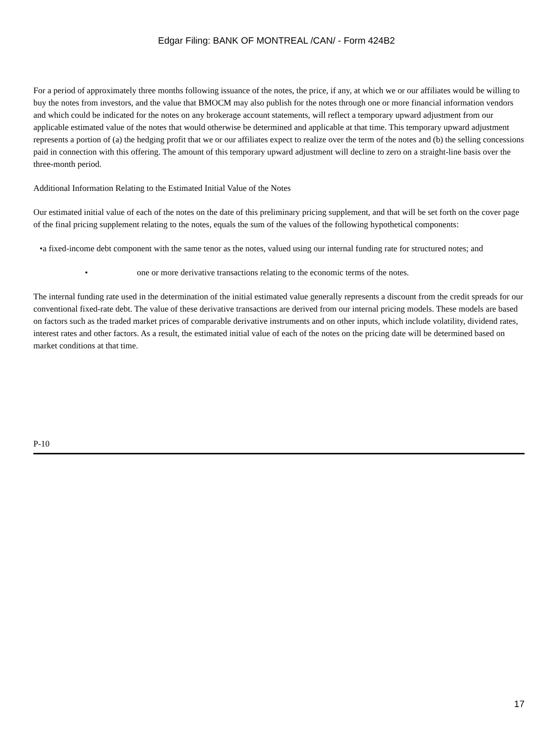Edgar Filing: BANK OF MONTREAL /CAN/ - Form 424B2
For a period of approximately three months following issuance of the notes, the price, if any, at which we or our affiliates would be willing to buy the notes from investors, and the value that BMOCM may also publish for the notes through one or more financial information vendors and which could be indicated for the notes on any brokerage account statements, will reflect a temporary upward adjustment from our applicable estimated value of the notes that would otherwise be determined and applicable at that time. This temporary upward adjustment represents a portion of (a) the hedging profit that we or our affiliates expect to realize over the term of the notes and (b) the selling concessions paid in connection with this offering. The amount of this temporary upward adjustment will decline to zero on a straight-line basis over the three-month period.
Additional Information Relating to the Estimated Initial Value of the Notes
Our estimated initial value of each of the notes on the date of this preliminary pricing supplement, and that will be set forth on the cover page of the final pricing supplement relating to the notes, equals the sum of the values of the following hypothetical components:
• a fixed-income debt component with the same tenor as the notes, valued using our internal funding rate for structured notes; and
• one or more derivative transactions relating to the economic terms of the notes.
The internal funding rate used in the determination of the initial estimated value generally represents a discount from the credit spreads for our conventional fixed-rate debt. The value of these derivative transactions are derived from our internal pricing models. These models are based on factors such as the traded market prices of comparable derivative instruments and on other inputs, which include volatility, dividend rates, interest rates and other factors. As a result, the estimated initial value of each of the notes on the pricing date will be determined based on market conditions at that time.
P-10
17